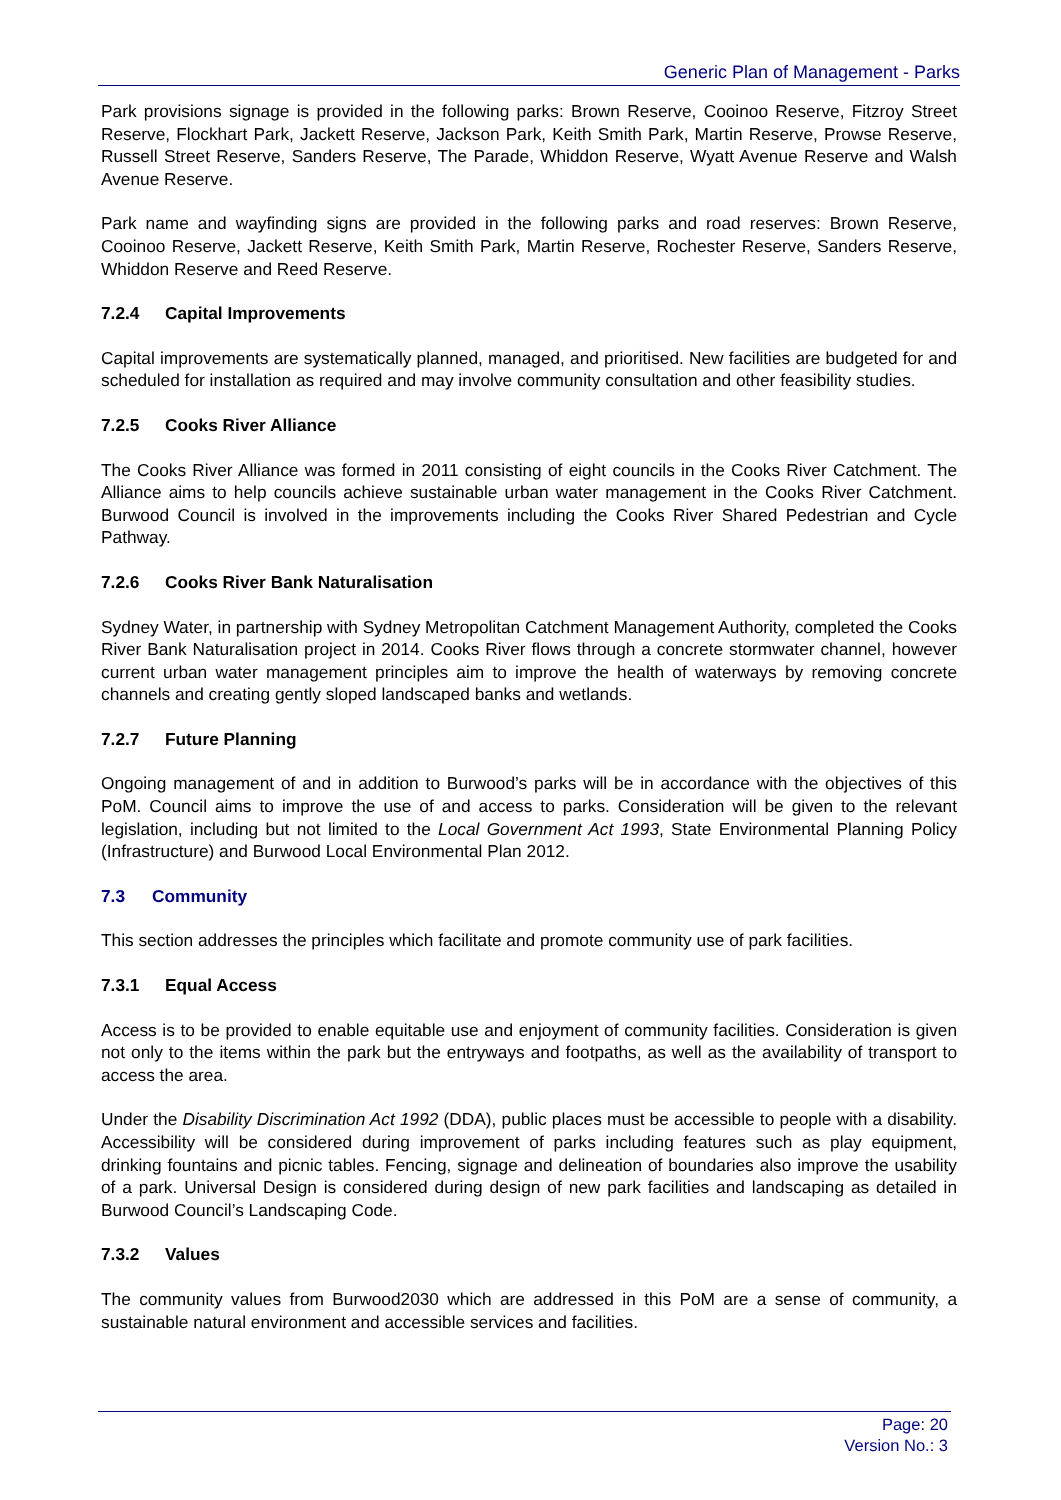Generic Plan of Management - Parks
Park provisions signage is provided in the following parks: Brown Reserve, Cooinoo Reserve, Fitzroy Street Reserve, Flockhart Park, Jackett Reserve, Jackson Park, Keith Smith Park, Martin Reserve, Prowse Reserve, Russell Street Reserve, Sanders Reserve, The Parade, Whiddon Reserve, Wyatt Avenue Reserve and Walsh Avenue Reserve.
Park name and wayfinding signs are provided in the following parks and road reserves: Brown Reserve, Cooinoo Reserve, Jackett Reserve, Keith Smith Park, Martin Reserve, Rochester Reserve, Sanders Reserve, Whiddon Reserve and Reed Reserve.
7.2.4 Capital Improvements
Capital improvements are systematically planned, managed, and prioritised. New facilities are budgeted for and scheduled for installation as required and may involve community consultation and other feasibility studies.
7.2.5 Cooks River Alliance
The Cooks River Alliance was formed in 2011 consisting of eight councils in the Cooks River Catchment. The Alliance aims to help councils achieve sustainable urban water management in the Cooks River Catchment. Burwood Council is involved in the improvements including the Cooks River Shared Pedestrian and Cycle Pathway.
7.2.6 Cooks River Bank Naturalisation
Sydney Water, in partnership with Sydney Metropolitan Catchment Management Authority, completed the Cooks River Bank Naturalisation project in 2014. Cooks River flows through a concrete stormwater channel, however current urban water management principles aim to improve the health of waterways by removing concrete channels and creating gently sloped landscaped banks and wetlands.
7.2.7 Future Planning
Ongoing management of and in addition to Burwood’s parks will be in accordance with the objectives of this PoM. Council aims to improve the use of and access to parks. Consideration will be given to the relevant legislation, including but not limited to the Local Government Act 1993, State Environmental Planning Policy (Infrastructure) and Burwood Local Environmental Plan 2012.
7.3 Community
This section addresses the principles which facilitate and promote community use of park facilities.
7.3.1 Equal Access
Access is to be provided to enable equitable use and enjoyment of community facilities. Consideration is given not only to the items within the park but the entryways and footpaths, as well as the availability of transport to access the area.
Under the Disability Discrimination Act 1992 (DDA), public places must be accessible to people with a disability. Accessibility will be considered during improvement of parks including features such as play equipment, drinking fountains and picnic tables. Fencing, signage and delineation of boundaries also improve the usability of a park. Universal Design is considered during design of new park facilities and landscaping as detailed in Burwood Council’s Landscaping Code.
7.3.2 Values
The community values from Burwood2030 which are addressed in this PoM are a sense of community, a sustainable natural environment and accessible services and facilities.
Page: 20
Version No.: 3